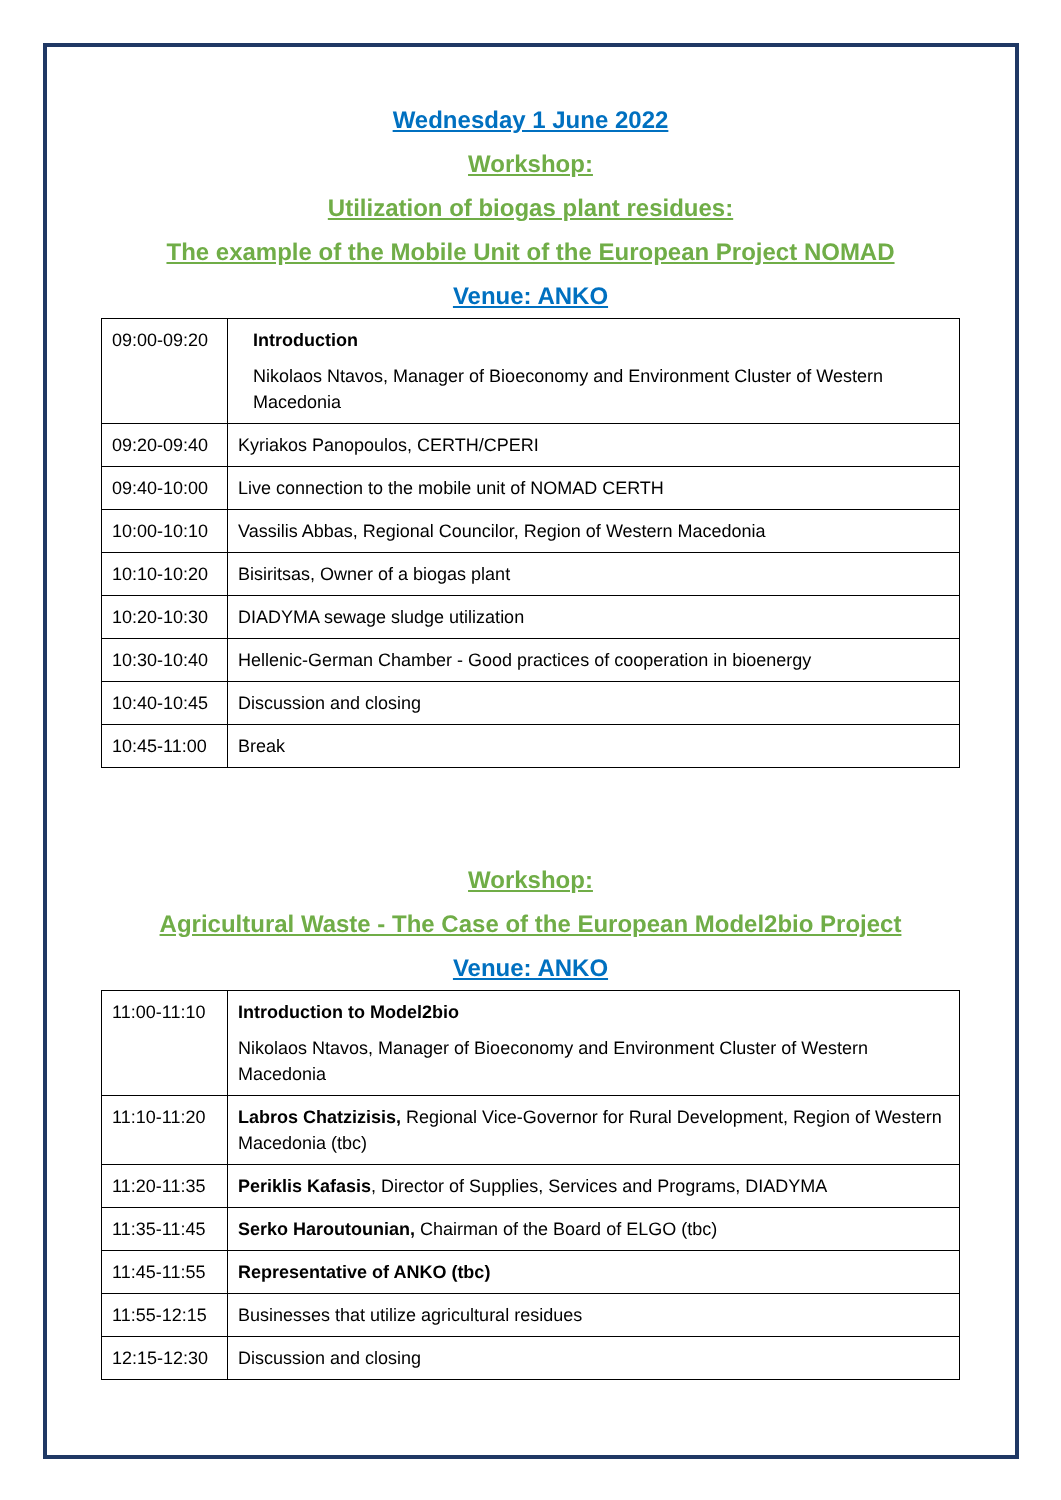Wednesday 1 June 2022
Workshop:
Utilization of biogas plant residues:
The example of the Mobile Unit of the European Project NOMAD
Venue: ANKO
| 09:00-09:20 | Introduction Nikolaos Ntavos, Manager of Bioeconomy and Environment Cluster of Western Macedonia |
| 09:20-09:40 | Kyriakos Panopoulos, CERTH/CPERI |
| 09:40-10:00 | Live connection to the mobile unit of NOMAD CERTH |
| 10:00-10:10 | Vassilis Abbas, Regional Councilor, Region of Western Macedonia |
| 10:10-10:20 | Bisiritsas, Owner of a biogas plant |
| 10:20-10:30 | DIADYMA sewage sludge utilization |
| 10:30-10:40 | Hellenic-German Chamber - Good practices of cooperation in bioenergy |
| 10:40-10:45 | Discussion and closing |
| 10:45-11:00 | Break |
Workshop:
Agricultural Waste - The Case of the European Model2bio Project
Venue: ANKO
| 11:00-11:10 | Introduction to Model2bio Nikolaos Ntavos, Manager of Bioeconomy and Environment Cluster of Western Macedonia |
| 11:10-11:20 | Labros Chatzizisis, Regional Vice-Governor for Rural Development, Region of Western Macedonia (tbc) |
| 11:20-11:35 | Periklis Kafasis , Director of Supplies, Services and Programs, DIADYMA |
| 11:35-11:45 | Serko Haroutounian, Chairman of the Board of ELGO (tbc) |
| 11:45-11:55 | Representative of ANKO (tbc) |
| 11:55-12:15 | Businesses that utilize agricultural residues |
| 12:15-12:30 | Discussion and closing |